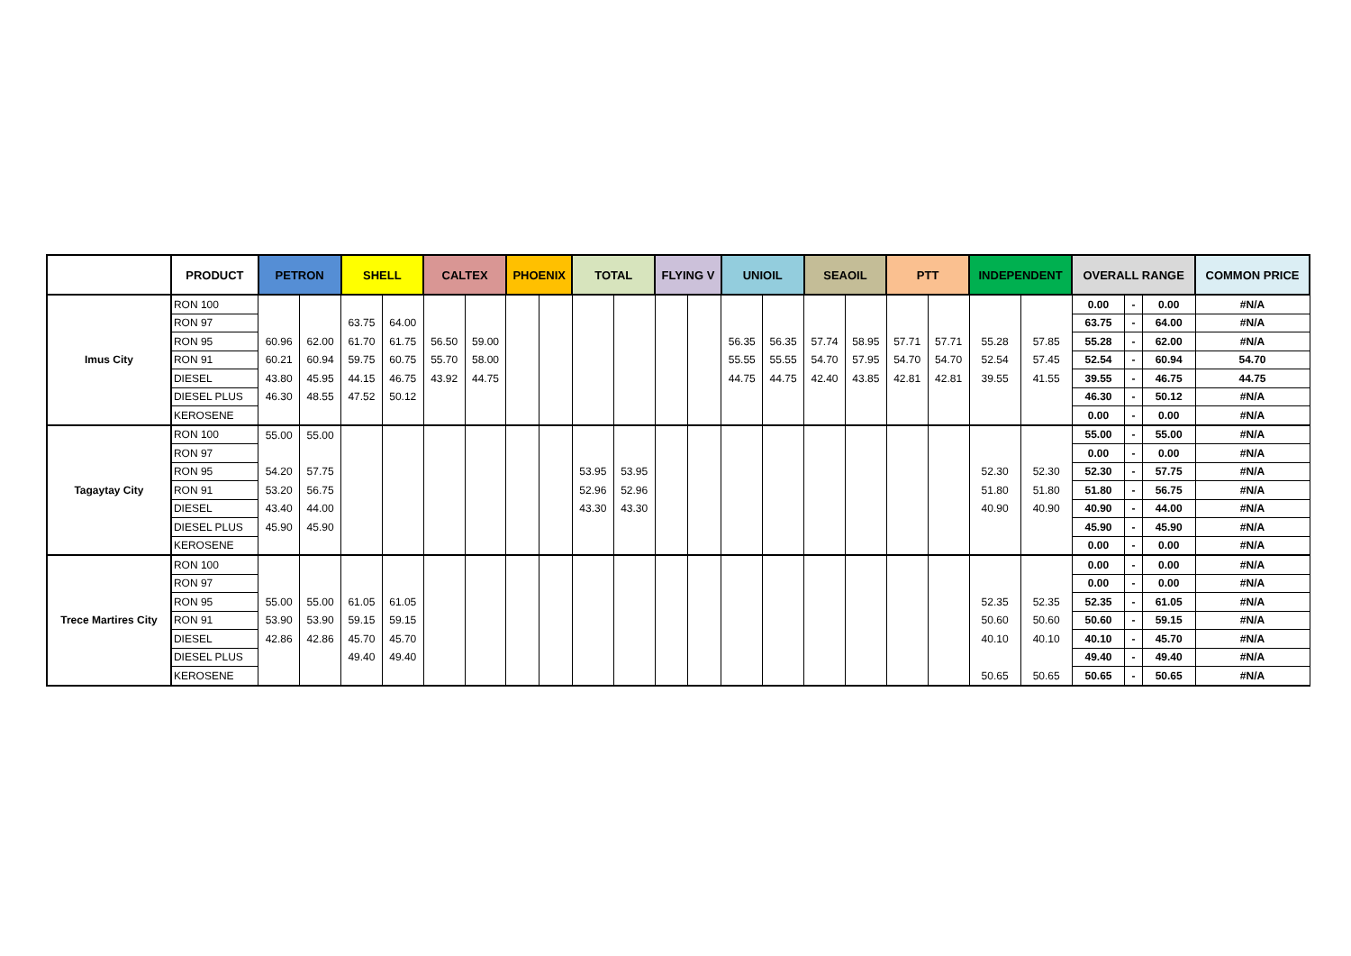| | PRODUCT | PETRON | | SHELL | | CALTEX | | PHOENIX | | TOTAL | | FLYING V | | UNIOIL | | SEAOIL | | PTT | | INDEPENDENT | | OVERALL RANGE | | | COMMON PRICE |
| --- | --- | --- | --- | --- | --- | --- | --- | --- | --- | --- | --- | --- | --- | --- | --- | --- | --- | --- | --- | --- | --- | --- | --- | --- | --- |
| Imus City | RON 100 | | | | | | | | | | | | | | | | | | | | | 0.00 | - | 0.00 | #N/A |
| | RON 97 | | | 63.75 | 64.00 | | | | | | | | | | | | | | | | | 63.75 | - | 64.00 | #N/A |
| | RON 95 | 60.96 | 62.00 | 61.70 | 61.75 | 56.50 | 59.00 | | | | | | | 56.35 | 56.35 | 57.74 | 58.95 | 57.71 | 57.71 | 55.28 | 57.85 | 55.28 | - | 62.00 | #N/A |
| | RON 91 | 60.21 | 60.94 | 59.75 | 60.75 | 55.70 | 58.00 | | | | | | | 55.55 | 55.55 | 54.70 | 57.95 | 54.70 | 54.70 | 52.54 | 57.45 | 52.54 | - | 60.94 | 54.70 |
| | DIESEL | 43.80 | 45.95 | 44.15 | 46.75 | 43.92 | 44.75 | | | | | | | 44.75 | 44.75 | 42.40 | 43.85 | 42.81 | 42.81 | 39.55 | 41.55 | 39.55 | - | 46.75 | 44.75 |
| | DIESEL PLUS | 46.30 | 48.55 | 47.52 | 50.12 | | | | | | | | | | | | | | | | | 46.30 | - | 50.12 | #N/A |
| | KEROSENE | | | | | | | | | | | | | | | | | | | | | 0.00 | - | 0.00 | #N/A |
| Tagaytay City | RON 100 | 55.00 | 55.00 | | | | | | | | | | | | | | | | | | | 55.00 | - | 55.00 | #N/A |
| | RON 97 | | | | | | | | | | | | | | | | | | | | | 0.00 | - | 0.00 | #N/A |
| | RON 95 | 54.20 | 57.75 | | | | | | | 53.95 | 53.95 | | | | | | | | | 52.30 | 52.30 | 52.30 | - | 57.75 | #N/A |
| | RON 91 | 53.20 | 56.75 | | | | | | | 52.96 | 52.96 | | | | | | | | | 51.80 | 51.80 | 51.80 | - | 56.75 | #N/A |
| | DIESEL | 43.40 | 44.00 | | | | | | | 43.30 | 43.30 | | | | | | | | | 40.90 | 40.90 | 40.90 | - | 44.00 | #N/A |
| | DIESEL PLUS | 45.90 | 45.90 | | | | | | | | | | | | | | | | | | | 45.90 | - | 45.90 | #N/A |
| | KEROSENE | | | | | | | | | | | | | | | | | | | | | 0.00 | - | 0.00 | #N/A |
| Trece Martires City | RON 100 | | | | | | | | | | | | | | | | | | | | | 0.00 | - | 0.00 | #N/A |
| | RON 97 | | | | | | | | | | | | | | | | | | | | | 0.00 | - | 0.00 | #N/A |
| | RON 95 | 55.00 | 55.00 | 61.05 | 61.05 | | | | | | | | | | | | | | | 52.35 | 52.35 | 52.35 | - | 61.05 | #N/A |
| | RON 91 | 53.90 | 53.90 | 59.15 | 59.15 | | | | | | | | | | | | | | | 50.60 | 50.60 | 50.60 | - | 59.15 | #N/A |
| | DIESEL | 42.86 | 42.86 | 45.70 | 45.70 | | | | | | | | | | | | | | | 40.10 | 40.10 | 40.10 | - | 45.70 | #N/A |
| | DIESEL PLUS | | | 49.40 | 49.40 | | | | | | | | | | | | | | | | | 49.40 | - | 49.40 | #N/A |
| | KEROSENE | | | | | | | | | | | | | | | | | | | 50.65 | 50.65 | 50.65 | - | 50.65 | #N/A |